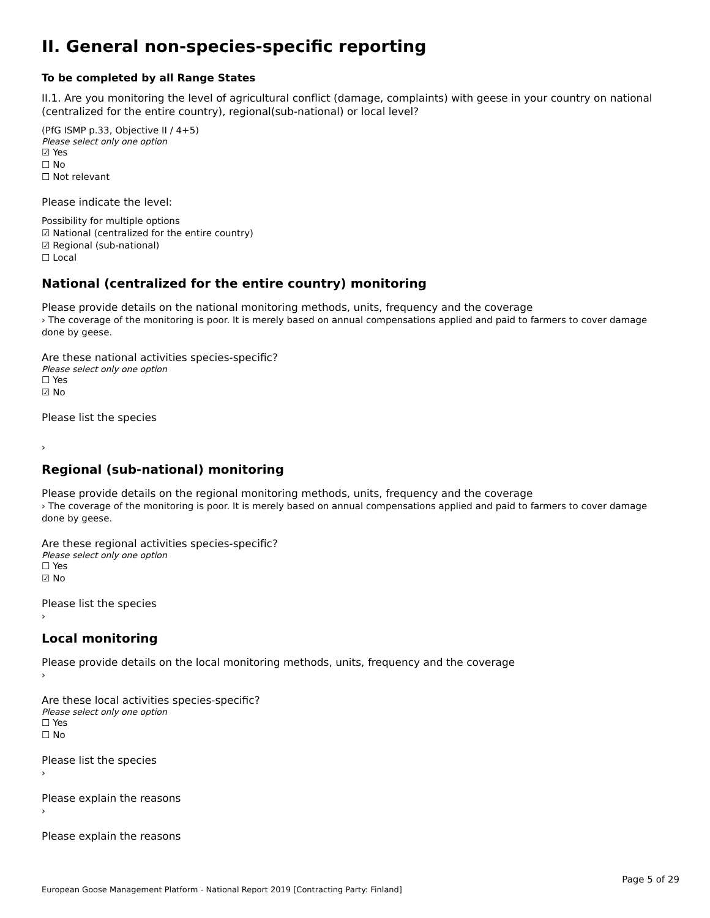II. General non-species-specific reporting
To be completed by all Range States
II.1. Are you monitoring the level of agricultural conflict (damage, complaints) with geese in your country on national (centralized for the entire country), regional(sub-national) or local level?
(PfG ISMP p.33, Objective II / 4+5)
Please select only one option
☑ Yes
☐ No
☐ Not relevant
Please indicate the level:
Possibility for multiple options
☑ National (centralized for the entire country)
☑ Regional (sub-national)
☐ Local
National (centralized for the entire country) monitoring
Please provide details on the national monitoring methods, units, frequency and the coverage
› The coverage of the monitoring is poor. It is merely based on annual compensations applied and paid to farmers to cover damage done by geese.
Are these national activities species-specific?
Please select only one option
☐ Yes
☑ No
Please list the species
›
Regional (sub-national) monitoring
Please provide details on the regional monitoring methods, units, frequency and the coverage
› The coverage of the monitoring is poor. It is merely based on annual compensations applied and paid to farmers to cover damage done by geese.
Are these regional activities species-specific?
Please select only one option
☐ Yes
☑ No
Please list the species
›
Local monitoring
Please provide details on the local monitoring methods, units, frequency and the coverage
›
Are these local activities species-specific?
Please select only one option
☐ Yes
☐ No
Please list the species
›
Please explain the reasons
›
Please explain the reasons
Page 5 of 29
European Goose Management Platform - National Report 2019 [Contracting Party: Finland]